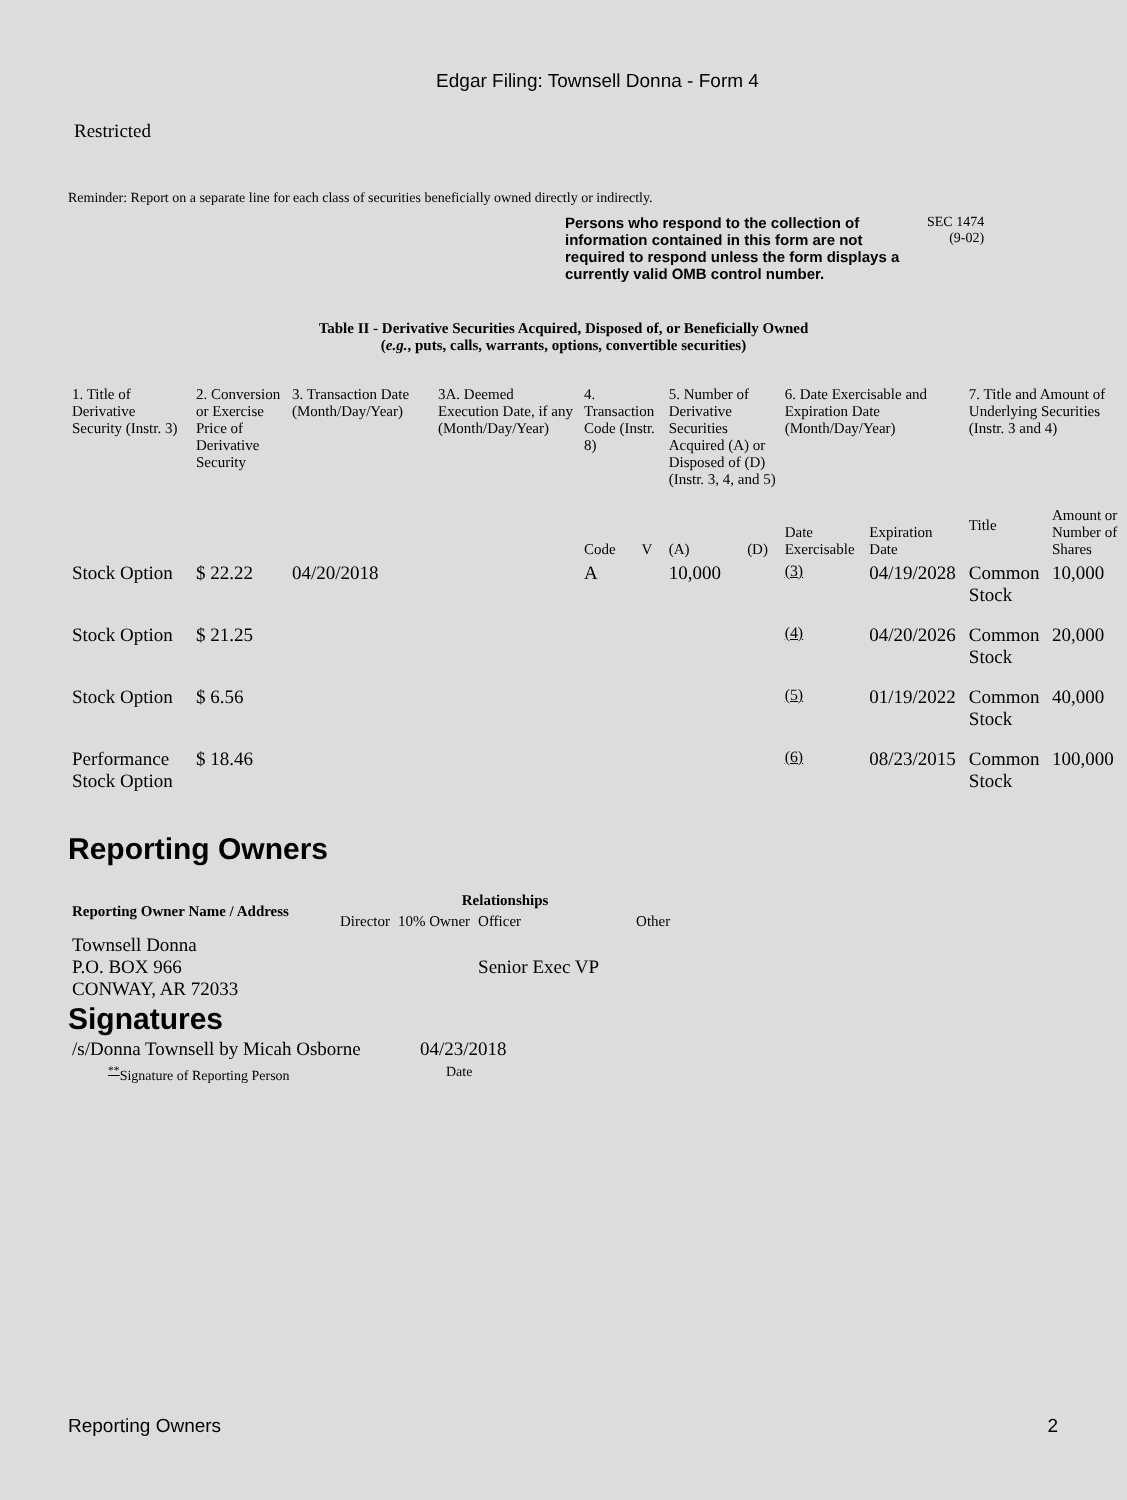Edgar Filing: Townsell Donna - Form 4
Restricted
Reminder: Report on a separate line for each class of securities beneficially owned directly or indirectly.
Persons who respond to the collection of information contained in this form are not required to respond unless the form displays a currently valid OMB control number.
SEC 1474
(9-02)
Table II - Derivative Securities Acquired, Disposed of, or Beneficially Owned
(e.g., puts, calls, warrants, options, convertible securities)
| 1. Title of Derivative Security (Instr. 3) | 2. Conversion or Exercise Price of Derivative Security | 3. Transaction Date (Month/Day/Year) | 3A. Deemed Execution Date, if any (Month/Day/Year) | 4. Transaction Code (Instr. 8) | | 5. Number of Derivative Securities Acquired (A) or Disposed of (D) (Instr. 3, 4, and 5) | | 6. Date Exercisable and Expiration Date (Month/Day/Year) | | 7. Title and Amount of Underlying Securities (Instr. 3 and 4) | |
| | | | | Code | V | (A) | (D) | Date Exercisable | Expiration Date | Title | Amount or Number of Shares |
| Stock Option | $ 22.22 | 04/20/2018 | | A | | 10,000 | | <sup>(3)</sup> | 04/19/2028 | Common Stock | 10,000 |
| Stock Option | $ 21.25 | | | | | | | <sup>(4)</sup> | 04/20/2026 | Common Stock | 20,000 |
| Stock Option | $ 6.56 | | | | | | | <sup>(5)</sup> | 01/19/2022 | Common Stock | 40,000 |
| Performance Stock Option | $ 18.46 | | | | | | | <sup>(6)</sup> | 08/23/2015 | Common Stock | 100,000 |
Reporting Owners
| Reporting Owner Name / Address | Relationships | | | |
| --- | --- | --- | --- | --- |
| | Director | 10% Owner | Officer | Other |
| Townsell Donna P.O. BOX 966 CONWAY, AR 72033 | | | Senior Exec VP | |
Signatures
| /s/Donna Townsell by Micah Osborne | 04/23/2018 |
| <sup>**</sup> Signature of Reporting Person | Date |
Reporting Owners 2